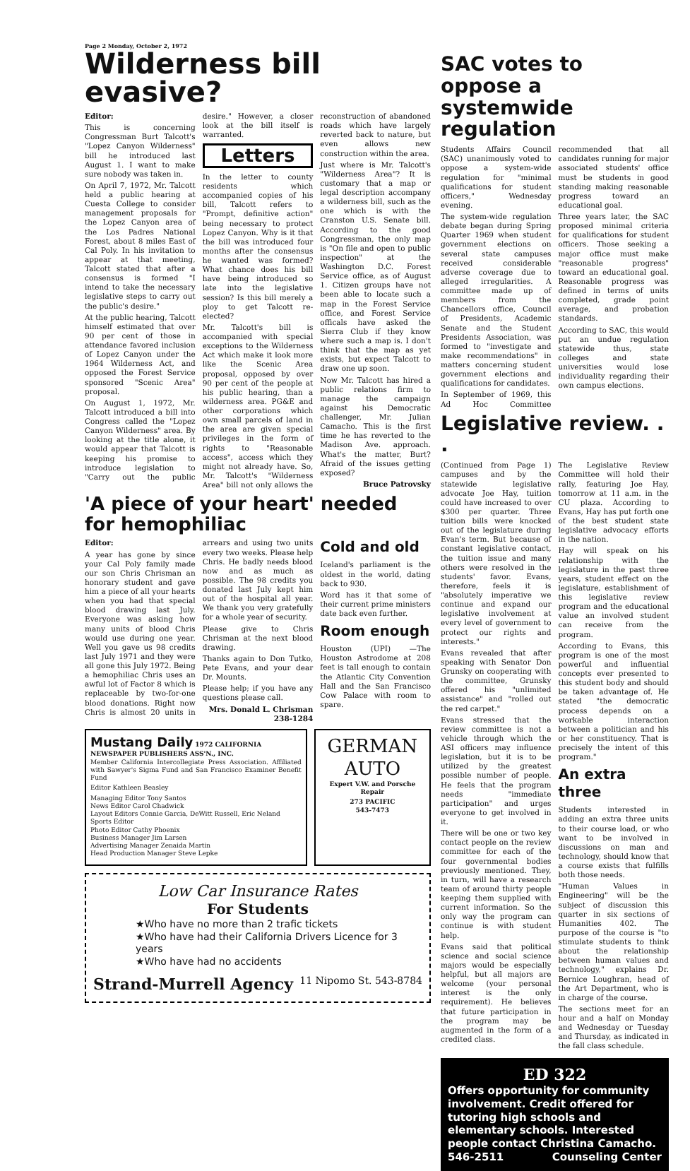Page 2 Monday, October 2, 1972
Wilderness bill evasive?
Editor:
This is concerning Congressman Burt Talcott's "Lopez Canyon Wilderness" bill he introduced last August 1. I want to make sure nobody was taken in.
On April 7, 1972, Mr. Talcott held a public hearing at Cuesta College to consider management proposals for the Lopez Canyon area of the Los Padres National Forest, about 8 miles East of Cal Poly. In his invitation to appear at that meeting, Talcott stated that after a consensus is formed "I intend to take the necessary legislative steps to carry out the public's desire."
At the public hearing, Talcott himself estimated that over 90 per cent of those in attendance favored inclusion of Lopez Canyon under the 1964 Wilderness Act, and opposed the Forest Service sponsored "Scenic Area" proposal.
On August 1, 1972, Mr. Talcott introduced a bill into Congress called the "Lopez Canyon Wilderness" area. By looking at the title alone, it would appear that Talcott is keeping his promise to introduce legislation to "Carry out the public desire." However, a closer look at the bill itself is warranted.
Letters
In the letter to county residents which accompanied copies of his bill, Talcott refers to "Prompt, definitive action" being necessary to protect Lopez Canyon. Why is it that the bill was introduced four months after the consensus he wanted was formed? What chance does his bill have being introduced so late into the legislative session? Is this bill merely a ploy to get Talcott re-elected?
Mr. Talcott's bill is accompanied with special exceptions to the Wilderness Act which make it look more like the Scenic Area proposal, opposed by over 90 per cent of the people at his public hearing, than a wilderness area. PG&E and other corporations which own small parcels of land in the area are given special privileges in the form of rights to "Reasonable access", access which they might not already have. So, Mr. Talcott's "Wilderness Area" bill not only allows the reconstruction of abandoned roads which have largely reverted back to nature, but even allows new construction within the area.
Just where is Mr. Talcott's "Wilderness Area"? It is customary that a map or legal description accompany a wilderness bill, such as the one which is with the Cranston U.S. Senate bill. According to the good Congressman, the only map is "On file and open to public inspection" at the Washington D.C. Forest Service office, as of August 1. Citizen groups have not been able to locate such a map in the Forest Service office, and Forest Service officals have asked the Sierra Club if they know where such a map is. I don't think that the map as yet exists, but expect Talcott to draw one up soon.
Now Mr. Talcott has hired a public relations firm to manage the campaign against his Democratic challenger, Mr. Julian Camacho. This is the first time he has reverted to the Madison Ave. approach. What's the matter, Burt? Afraid of the issues getting exposed?
Bruce Patrovsky
'A piece of your heart' needed for hemophiliac
Editor:
A year has gone by since your Cal Poly family made our son Chris Chrisman an honorary student and gave him a piece of all your hearts when you had that special blood drawing last July. Everyone was asking how many units of blood Chris would use during one year. Well you gave us 98 credits last July 1971 and they were all gone this July 1972. Being a hemophiliac Chris uses an awful lot of Factor 8 which is replaceable by two-for-one blood donations. Right now Chris is almost 20 units in arrears and using two units every two weeks. Please help Chris. He badly needs blood now and as much as possible. The 98 credits you donated last July kept him out of the hospital all year. We thank you very gratefully for a whole year of security.
Please give to Chris Chrisman at the next blood drawing.
Thanks again to Don Tutko, Pete Evans, and your dear Dr. Mounts.
Please help; if you have any questions please call.
Mrs. Donald L. Chrisman 238-1284
Cold and old
Iceland's parliament is the oldest in the world, dating back to 930.
Word has it that some of their current prime ministers date back even further.
Room enough
Houston (UPI) —The Houston Astrodome at 208 feet is tall enough to contain the Atlantic City Convention Hall and the San Francisco Cow Palace with room to spare.
Mustang Daily 1972 CALIFORNIA NEWSPAPER PUBLISHERS ASS'N., INC.
Member California Intercollegiate Press Association. Affiliated with Sawyer's Sigma Fund and San Francisco Examiner Benefit Fund
Editor Kathleen Beasley
Managing Editor Tony Santos
News Editor Carol Chadwick
Layout Editors Connie Garcia, DeWitt Russell, Eric Neland
Sports Editor
Photo Editor Cathy Phoenix
Business Manager Jim Larsen
Advertising Manager Zenaida Martin
Head Production Manager Steve Lepke
GERMAN AUTO
Expert V.W. and Porsche Repair
273 PACIFIC
543-7473
Low Car Insurance Rates
For Students
★Who have no more than 2 trafic tickets
★Who have had their California Drivers Licence for 3 years
★Who have had no accidents
Strand-Murrell Agency 11 Nipomo St. 543-8784
SAC votes to oppose a systemwide regulation
Students Affairs Council (SAC) unanimously voted to oppose a system-wide regulation for "minimal qualifications for student officers," Wednesday evening.
The system-wide regulation debate began during Spring Quarter 1969 when student government elections on several state campuses received considerable adverse coverage due to alleged irregularities. A committee made up of members from the Chancellors office, Council of Presidents, Academic Senate and the Student Presidents Association, was formed to "investigate and make recommendations" in matters concerning student government elections and qualifications for candidates.
In September of 1969, this Ad Hoc Committee recommended that all candidates running for major associated students' office must be students in good standing making reasonable progress toward an educational goal.
Three years later, the SAC proposed minimal criteria for qualifications for student officers. Those seeking a major office must make "reasonable progress" toward an educational goal. Reasonable progress was defined in terms of units completed, grade point average, and probation standards.
According to SAC, this would put an undue regulation statewide thus, state colleges and state universities would lose individuality regarding their own campus elections.
Legislative review. . .
(Continued from Page 1) campuses and by the statewide legislative advocate Joe Hay, tuition could have increased to over $300 per quarter. Three tuition bills were knocked out of the legislature during Evan's term. But because of constant legislative contact, the tuition issue and many others were resolved in the students' favor. Evans, therefore, feels it is "absolutely imperative we continue and expand our legislative involvement at every level of government to protect our rights and interests."
Evans revealed that after speaking with Senator Don Grunsky on cooperating with the committee, Grunsky offered his "unlimited assistance" and "rolled out the red carpet."
Evans stressed that the review committee is not a vehicle through which the ASI officers may influence legislation, but it is to be utilized by the greatest possible number of people. He feels that the program needs "immediate participation" and urges everyone to get involved in it.
There will be one or two key contact people on the review committee for each of the four governmental bodies previously mentioned. They, in turn, will have a research team of around thirty people keeping them supplied with current information. So the only way the program can continue is with student help.
Evans said that political science and social science majors would be especially helpful, but all majors are welcome (your personal interest is the only requirement). He believes that future participation in the program may be augmented in the form of a credited class.
The Legislative Review Committee will hold their rally, featuring Joe Hay, tomorrow at 11 a.m. in the CU plaza. According to Evans, Hay has put forth one of the best student state legislative advocacy efforts in the nation.
Hay will speak on his relationship with the legislature in the past three years, student effect on the legislature, establishment of this legislative review program and the educational value an involved student can receive from the program.
According to Evans, this program is one of the most powerful and influential concepts ever presented to this student body and should be taken advantage of. He stated "the democratic process depends on a workable interaction between a politician and his or her constituency. That is precisely the intent of this program."
An extra three
Students interested in adding an extra three units to their course load, or who want to be involved in discussions on man and technology, should know that a course exists that fulfills both those needs.
"Human Values in Engineering" will be the subject of discussion this quarter in six sections of Humanities 402. The purpose of the course is "to stimulate students to think about the relationship between human values and technology," explains Dr. Bernice Loughran, head of the Art Department, who is in charge of the course.
The sections meet for an hour and a half on Monday and Wednesday or Tuesday and Thursday, as indicated in the fall class schedule.
ED 322
Offers opportunity for community involvement. Credit offered for tutoring high schools and elementary schools. Interested people contact Christina Camacho.
546-2511 Counseling Center